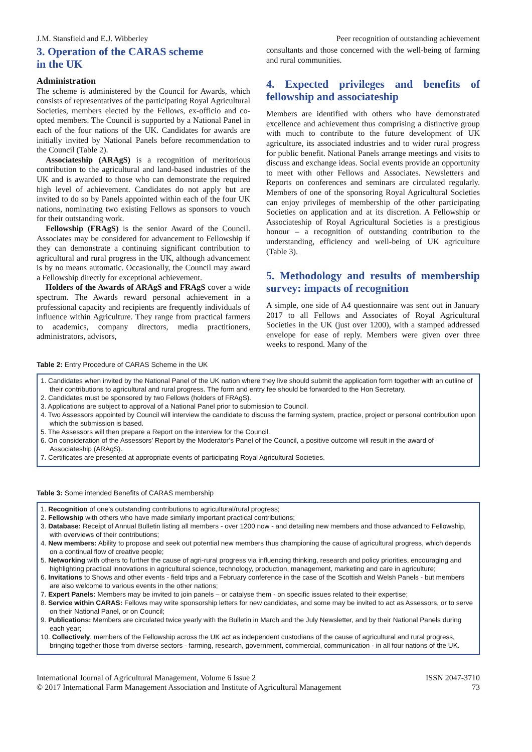J.M. Stansfield and E.J. Wibberley Peer recognition of outstanding achievement
3. Operation of the CARAS scheme
in the UK
Administration
The scheme is administered by the Council for Awards, which consists of representatives of the participating Royal Agricultural Societies, members elected by the Fellows, ex-officio and co-opted members. The Council is supported by a National Panel in each of the four nations of the UK. Candidates for awards are initially invited by National Panels before recommendation to the Council (Table 2).
Associateship (ARAgS) is a recognition of meritorious contribution to the agricultural and land-based industries of the UK and is awarded to those who can demonstrate the required high level of achievement. Candidates do not apply but are invited to do so by Panels appointed within each of the four UK nations, nominating two existing Fellows as sponsors to vouch for their outstanding work.
Fellowship (FRAgS) is the senior Award of the Council. Associates may be considered for advancement to Fellowship if they can demonstrate a continuing significant contribution to agricultural and rural progress in the UK, although advancement is by no means automatic. Occasionally, the Council may award a Fellowship directly for exceptional achievement.
Holders of the Awards of ARAgS and FRAgS cover a wide spectrum. The Awards reward personal achievement in a professional capacity and recipients are frequently individuals of influence within Agriculture. They range from practical farmers to academics, company directors, media practitioners, administrators, advisors,
consultants and those concerned with the well-being of farming and rural communities.
4. Expected privileges and benefits of fellowship and associateship
Members are identified with others who have demonstrated excellence and achievement thus comprising a distinctive group with much to contribute to the future development of UK agriculture, its associated industries and to wider rural progress for public benefit. National Panels arrange meetings and visits to discuss and exchange ideas. Social events provide an opportunity to meet with other Fellows and Associates. Newsletters and Reports on conferences and seminars are circulated regularly. Members of one of the sponsoring Royal Agricultural Societies can enjoy privileges of membership of the other participating Societies on application and at its discretion. A Fellowship or Associateship of Royal Agricultural Societies is a prestigious honour – a recognition of outstanding contribution to the understanding, efficiency and well-being of UK agriculture (Table 3).
5. Methodology and results of membership survey: impacts of recognition
A simple, one side of A4 questionnaire was sent out in January 2017 to all Fellows and Associates of Royal Agricultural Societies in the UK (just over 1200), with a stamped addressed envelope for ease of reply. Members were given over three weeks to respond. Many of the
Table 2: Entry Procedure of CARAS Scheme in the UK
1. Candidates when invited by the National Panel of the UK nation where they live should submit the application form together with an outline of their contributions to agricultural and rural progress. The form and entry fee should be forwarded to the Hon Secretary.
2. Candidates must be sponsored by two Fellows (holders of FRAgS).
3. Applications are subject to approval of a National Panel prior to submission to Council.
4. Two Assessors appointed by Council will interview the candidate to discuss the farming system, practice, project or personal contribution upon which the submission is based.
5. The Assessors will then prepare a Report on the interview for the Council.
6. On consideration of the Assessors’ Report by the Moderator’s Panel of the Council, a positive outcome will result in the award of Associateship (ARAgS).
7. Certificates are presented at appropriate events of participating Royal Agricultural Societies.
Table 3: Some intended Benefits of CARAS membership
1. Recognition of one’s outstanding contributions to agricultural/rural progress;
2. Fellowship with others who have made similarly important practical contributions;
3. Database: Receipt of Annual Bulletin listing all members - over 1200 now - and detailing new members and those advanced to Fellowship, with overviews of their contributions;
4. New members: Ability to propose and seek out potential new members thus championing the cause of agricultural progress, which depends on a continual flow of creative people;
5. Networking with others to further the cause of agri-rural progress via influencing thinking, research and policy priorities, encouraging and highlighting practical innovations in agricultural science, technology, production, management, marketing and care in agriculture;
6. Invitations to Shows and other events - field trips and a February conference in the case of the Scottish and Welsh Panels - but members are also welcome to various events in the other nations;
7. Expert Panels: Members may be invited to join panels – or catalyse them - on specific issues related to their expertise;
8. Service within CARAS: Fellows may write sponsorship letters for new candidates, and some may be invited to act as Assessors, or to serve on their National Panel, or on Council;
9. Publications: Members are circulated twice yearly with the Bulletin in March and the July Newsletter, and by their National Panels during each year;
10. Collectively, members of the Fellowship across the UK act as independent custodians of the cause of agricultural and rural progress, bringing together those from diverse sectors - farming, research, government, commercial, communication - in all four nations of the UK.
International Journal of Agricultural Management, Volume 6 Issue 2
© 2017 International Farm Management Association and Institute of Agricultural Management
ISSN 2047-3710
73